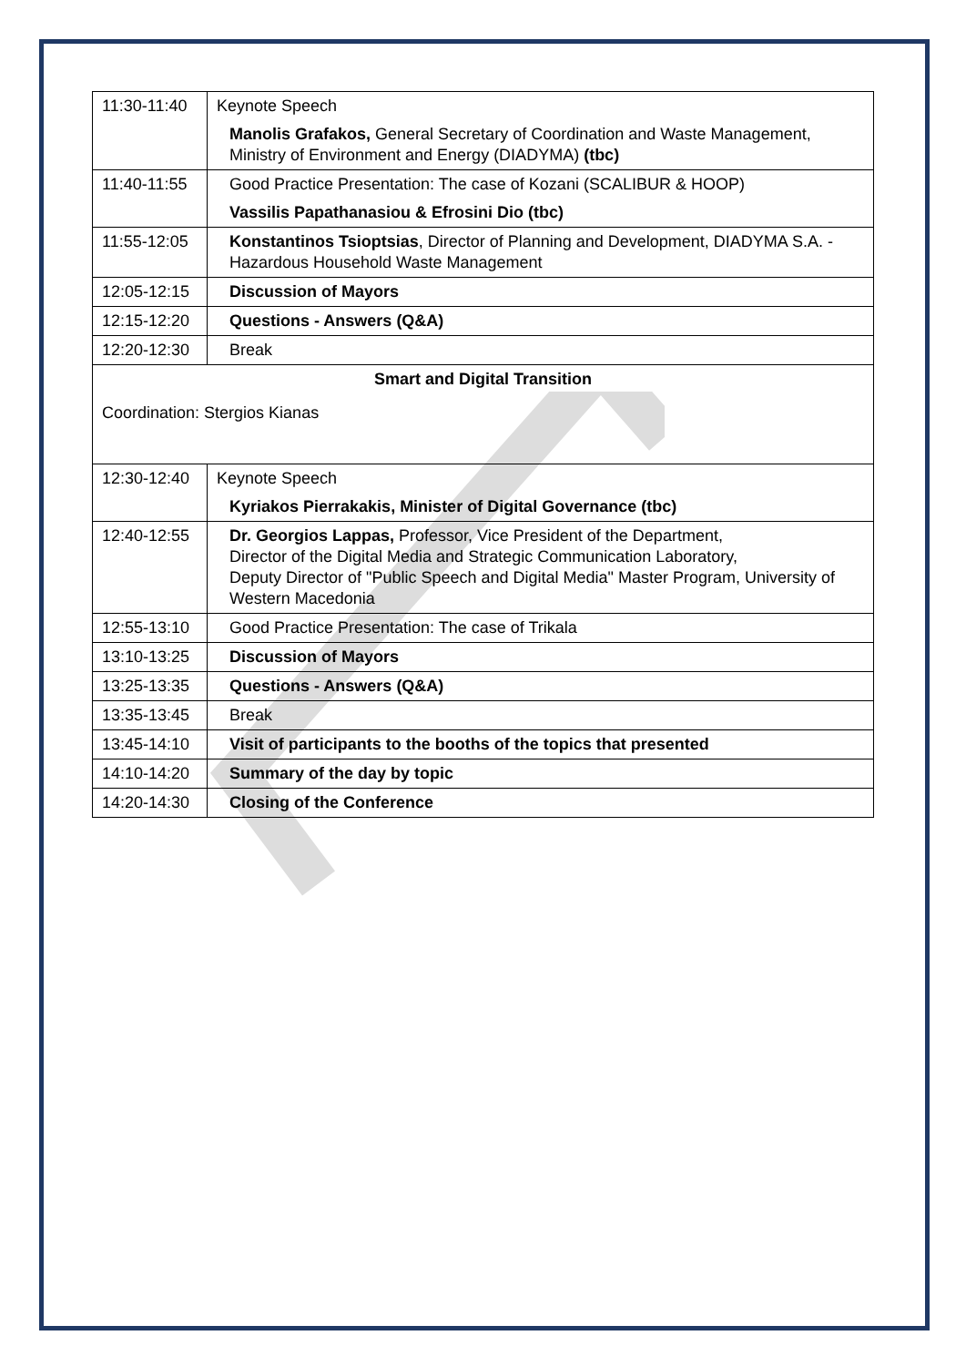| 11:30-11:40 | Keynote Speech |
| | Manolis Grafakos, General Secretary of Coordination and Waste Management, Ministry of Environment and Energy (DIADYMA) (tbc) |
| 11:40-11:55 | Good Practice Presentation: The case of Kozani (SCALIBUR & HOOP) |
| | Vassilis Papathanasiou & Efrosini Dio (tbc) |
| 11:55-12:05 | Konstantinos Tsioptsias , Director of Planning and Development, DIADYMA S.A. - Hazardous Household Waste Management |
| 12:05-12:15 | Discussion of Mayors |
| 12:15-12:20 | Questions - Answers (Q&A) |
| 12:20-12:30 | Break |
| Smart and Digital Transition Coordination: Stergios Kianas | |
| 12:30-12:40 | Keynote Speech |
| | Kyriakos Pierrakakis, Minister of Digital Governance (tbc) |
| 12:40-12:55 | Dr. Georgios Lappas, Professor, Vice President of the Department, Director of the Digital Media and Strategic Communication Laboratory, Deputy Director of "Public Speech and Digital Media" Master Program, University of Western Macedonia |
| 12:55-13:10 | Good Practice Presentation: The case of Trikala |
| 13:10-13:25 | Discussion of Mayors |
| 13:25-13:35 | Questions - Answers (Q&A) |
| 13:35-13:45 | Break |
| 13:45-14:10 | Visit of participants to the booths of the topics that presented |
| 14:10-14:20 | Summary of the day by topic |
| 14:20-14:30 | Closing of the Conference |